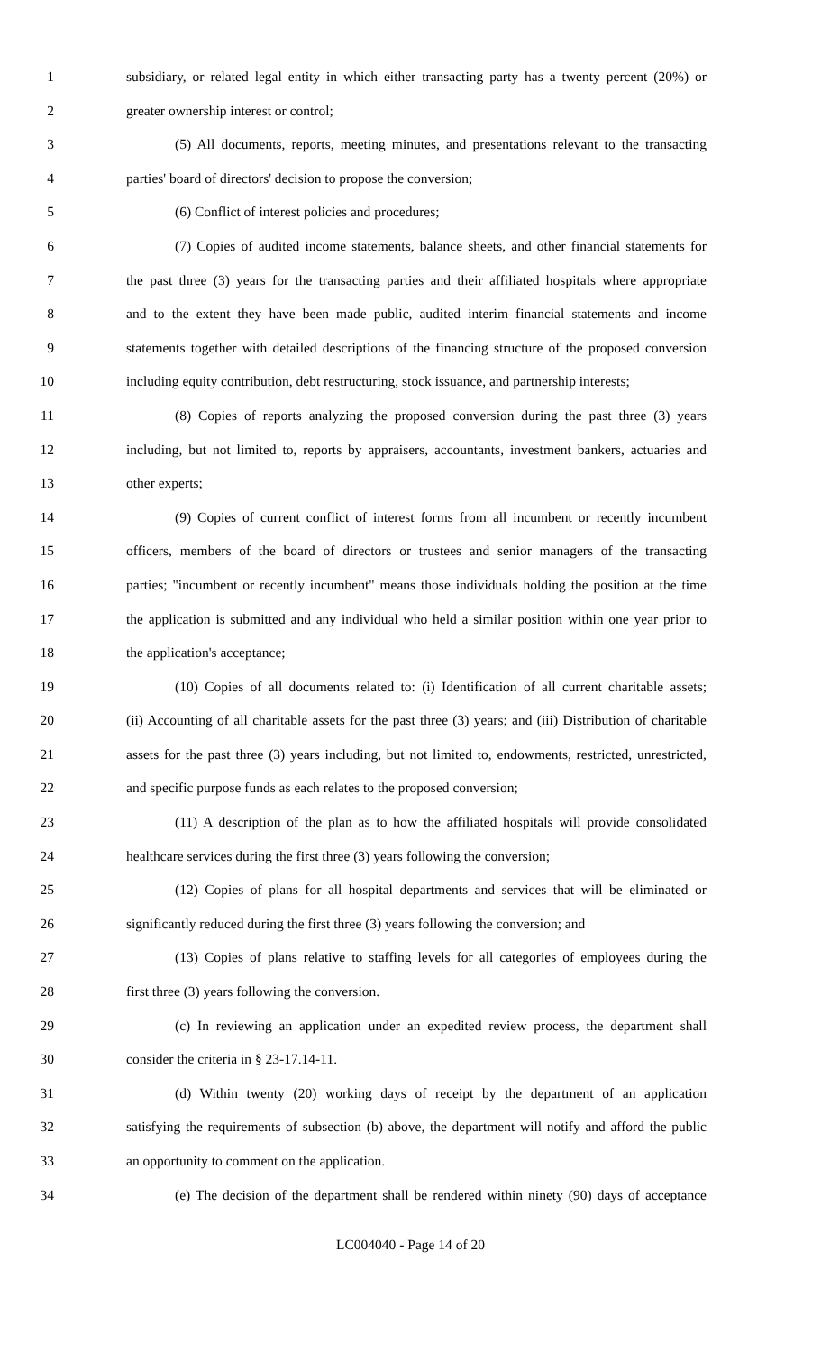1 subsidiary, or related legal entity in which either transacting party has a twenty percent (20%) or
2 greater ownership interest or control;
3 (5) All documents, reports, meeting minutes, and presentations relevant to the transacting
4 parties' board of directors' decision to propose the conversion;
5 (6) Conflict of interest policies and procedures;
6 (7) Copies of audited income statements, balance sheets, and other financial statements for
7 the past three (3) years for the transacting parties and their affiliated hospitals where appropriate
8 and to the extent they have been made public, audited interim financial statements and income
9 statements together with detailed descriptions of the financing structure of the proposed conversion
10 including equity contribution, debt restructuring, stock issuance, and partnership interests;
11 (8) Copies of reports analyzing the proposed conversion during the past three (3) years
12 including, but not limited to, reports by appraisers, accountants, investment bankers, actuaries and
13 other experts;
14 (9) Copies of current conflict of interest forms from all incumbent or recently incumbent
15 officers, members of the board of directors or trustees and senior managers of the transacting
16 parties; "incumbent or recently incumbent" means those individuals holding the position at the time
17 the application is submitted and any individual who held a similar position within one year prior to
18 the application's acceptance;
19 (10) Copies of all documents related to: (i) Identification of all current charitable assets;
20 (ii) Accounting of all charitable assets for the past three (3) years; and (iii) Distribution of charitable
21 assets for the past three (3) years including, but not limited to, endowments, restricted, unrestricted,
22 and specific purpose funds as each relates to the proposed conversion;
23 (11) A description of the plan as to how the affiliated hospitals will provide consolidated
24 healthcare services during the first three (3) years following the conversion;
25 (12) Copies of plans for all hospital departments and services that will be eliminated or
26 significantly reduced during the first three (3) years following the conversion; and
27 (13) Copies of plans relative to staffing levels for all categories of employees during the
28 first three (3) years following the conversion.
29 (c) In reviewing an application under an expedited review process, the department shall
30 consider the criteria in § 23-17.14-11.
31 (d) Within twenty (20) working days of receipt by the department of an application
32 satisfying the requirements of subsection (b) above, the department will notify and afford the public
33 an opportunity to comment on the application.
34 (e) The decision of the department shall be rendered within ninety (90) days of acceptance
LC004040 - Page 14 of 20